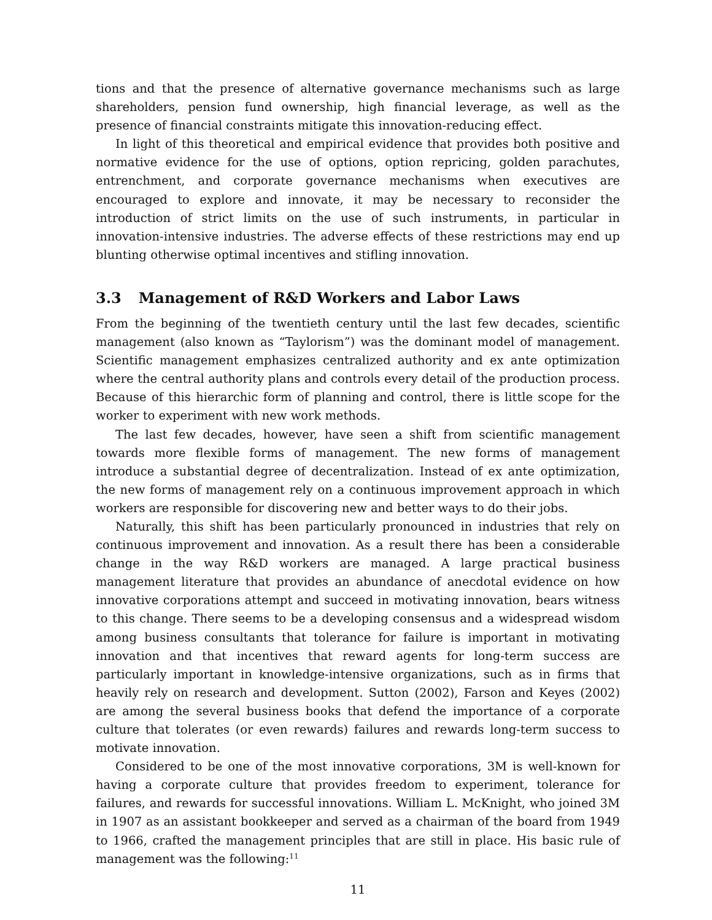tions and that the presence of alternative governance mechanisms such as large shareholders, pension fund ownership, high financial leverage, as well as the presence of financial constraints mitigate this innovation-reducing effect.
In light of this theoretical and empirical evidence that provides both positive and normative evidence for the use of options, option repricing, golden parachutes, entrenchment, and corporate governance mechanisms when executives are encouraged to explore and innovate, it may be necessary to reconsider the introduction of strict limits on the use of such instruments, in particular in innovation-intensive industries. The adverse effects of these restrictions may end up blunting otherwise optimal incentives and stifling innovation.
3.3 Management of R&D Workers and Labor Laws
From the beginning of the twentieth century until the last few decades, scientific management (also known as “Taylorism”) was the dominant model of management. Scientific management emphasizes centralized authority and ex ante optimization where the central authority plans and controls every detail of the production process. Because of this hierarchic form of planning and control, there is little scope for the worker to experiment with new work methods.
The last few decades, however, have seen a shift from scientific management towards more flexible forms of management. The new forms of management introduce a substantial degree of decentralization. Instead of ex ante optimization, the new forms of management rely on a continuous improvement approach in which workers are responsible for discovering new and better ways to do their jobs.
Naturally, this shift has been particularly pronounced in industries that rely on continuous improvement and innovation. As a result there has been a considerable change in the way R&D workers are managed. A large practical business management literature that provides an abundance of anecdotal evidence on how innovative corporations attempt and succeed in motivating innovation, bears witness to this change. There seems to be a developing consensus and a widespread wisdom among business consultants that tolerance for failure is important in motivating innovation and that incentives that reward agents for long-term success are particularly important in knowledge-intensive organizations, such as in firms that heavily rely on research and development. Sutton (2002), Farson and Keyes (2002) are among the several business books that defend the importance of a corporate culture that tolerates (or even rewards) failures and rewards long-term success to motivate innovation.
Considered to be one of the most innovative corporations, 3M is well-known for having a corporate culture that provides freedom to experiment, tolerance for failures, and rewards for successful innovations. William L. McKnight, who joined 3M in 1907 as an assistant bookkeeper and served as a chairman of the board from 1949 to 1966, crafted the management principles that are still in place. His basic rule of management was the following:<sup>11</sup>
11